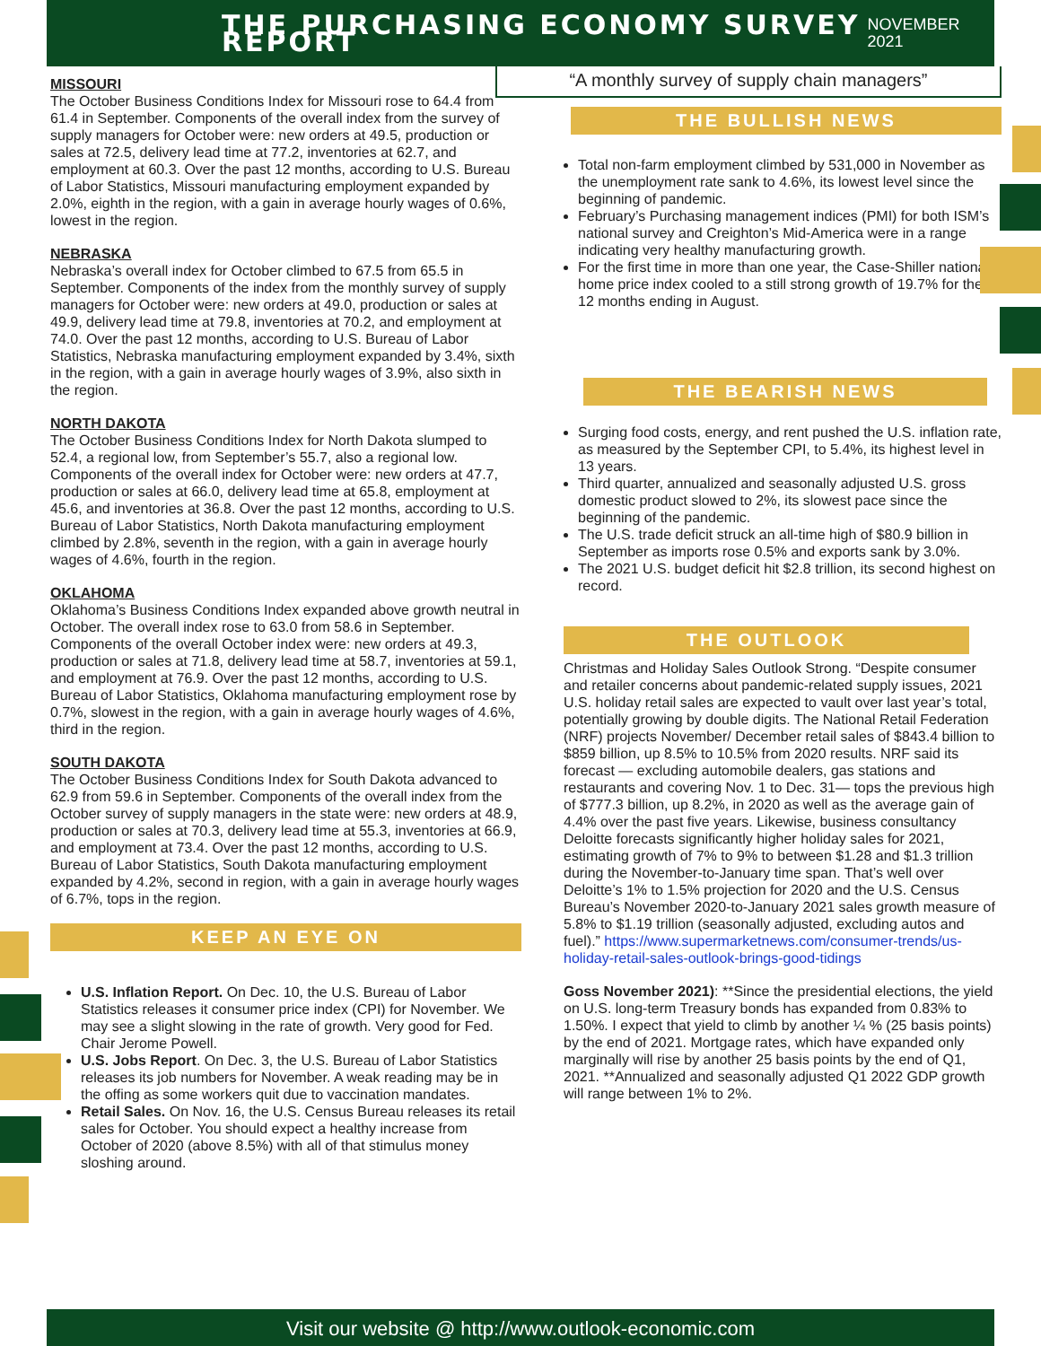THE PURCHASING ECONOMY SURVEY REPORT
NOVEMBER 2021
MISSOURI
The October Business Conditions Index for Missouri rose to 64.4 from 61.4 in September. Components of the overall index from the survey of supply managers for October were: new orders at 49.5, production or sales at 72.5, delivery lead time at 77.2, inventories at 62.7, and employment at 60.3. Over the past 12 months, according to U.S. Bureau of Labor Statistics, Missouri manufacturing employment expanded by 2.0%, eighth in the region, with a gain in average hourly wages of 0.6%, lowest in the region.
NEBRASKA
Nebraska’s overall index for October climbed to 67.5 from 65.5 in September. Components of the index from the monthly survey of supply managers for October were: new orders at 49.0, production or sales at 49.9, delivery lead time at 79.8, inventories at 70.2, and employment at 74.0. Over the past 12 months, according to U.S. Bureau of Labor Statistics, Nebraska manufacturing employment expanded by 3.4%, sixth in the region, with a gain in average hourly wages of 3.9%, also sixth in the region.
NORTH DAKOTA
The October Business Conditions Index for North Dakota slumped to 52.4, a regional low, from September’s 55.7, also a regional low. Components of the overall index for October were: new orders at 47.7, production or sales at 66.0, delivery lead time at 65.8, employment at 45.6, and inventories at 36.8. Over the past 12 months, according to U.S. Bureau of Labor Statistics, North Dakota manufacturing employment climbed by 2.8%, seventh in the region, with a gain in average hourly wages of 4.6%, fourth in the region.
OKLAHOMA
Oklahoma’s Business Conditions Index expanded above growth neutral in October. The overall index rose to 63.0 from 58.6 in September. Components of the overall October index were: new orders at 49.3, production or sales at 71.8, delivery lead time at 58.7, inventories at 59.1, and employment at 76.9. Over the past 12 months, according to U.S. Bureau of Labor Statistics, Oklahoma manufacturing employment rose by 0.7%, slowest in the region, with a gain in average hourly wages of 4.6%, third in the region.
SOUTH DAKOTA
The October Business Conditions Index for South Dakota advanced to 62.9 from 59.6 in September. Components of the overall index from the October survey of supply managers in the state were: new orders at 48.9, production or sales at 70.3, delivery lead time at 55.3, inventories at 66.9, and employment at 73.4. Over the past 12 months, according to U.S. Bureau of Labor Statistics, South Dakota manufacturing employment expanded by 4.2%, second in region, with a gain in average hourly wages of 6.7%, tops in the region.
KEEP AN EYE ON
U.S. Inflation Report. On Dec. 10, the U.S. Bureau of Labor Statistics releases it consumer price index (CPI) for November. We may see a slight slowing in the rate of growth. Very good for Fed. Chair Jerome Powell.
U.S. Jobs Report. On Dec. 3, the U.S. Bureau of Labor Statistics releases its job numbers for November. A weak reading may be in the offing as some workers quit due to vaccination mandates.
Retail Sales. On Nov. 16, the U.S. Census Bureau releases its retail sales for October. You should expect a healthy increase from October of 2020 (above 8.5%) with all of that stimulus money sloshing around.
“A monthly survey of supply chain managers”
THE BULLISH NEWS
Total non-farm employment climbed by 531,000 in November as the unemployment rate sank to 4.6%, its lowest level since the beginning of pandemic.
February’s Purchasing management indices (PMI) for both ISM’s national survey and Creighton’s Mid-America were in a range indicating very healthy manufacturing growth.
For the first time in more than one year, the Case-Shiller national home price index cooled to a still strong growth of 19.7% for the 12 months ending in August.
THE BEARISH NEWS
Surging food costs, energy, and rent pushed the U.S. inflation rate, as measured by the September CPI, to 5.4%, its highest level in 13 years.
Third quarter, annualized and seasonally adjusted U.S. gross domestic product slowed to 2%, its slowest pace since the beginning of the pandemic.
The U.S. trade deficit struck an all-time high of $80.9 billion in September as imports rose 0.5% and exports sank by 3.0%.
The 2021 U.S. budget deficit hit $2.8 trillion, its second highest on record.
THE OUTLOOK
Christmas and Holiday Sales Outlook Strong. “Despite consumer and retailer concerns about pandemic-related supply issues, 2021 U.S. holiday retail sales are expected to vault over last year’s total, potentially growing by double digits. The National Retail Federation (NRF) projects November/ December retail sales of $843.4 billion to $859 billion, up 8.5% to 10.5% from 2020 results. NRF said its forecast — excluding automobile dealers, gas stations and restaurants and covering Nov. 1 to Dec. 31— tops the previous high of $777.3 billion, up 8.2%, in 2020 as well as the average gain of 4.4% over the past five years. Likewise, business consultancy Deloitte forecasts significantly higher holiday sales for 2021, estimating growth of 7% to 9% to between $1.28 and $1.3 trillion during the November-to-January time span. That’s well over Deloitte’s 1% to 1.5% projection for 2020 and the U.S. Census Bureau’s November 2020-to-January 2021 sales growth measure of 5.8% to $1.19 trillion (seasonally adjusted, excluding autos and fuel).” https://www.supermarketnews.com/consumer-trends/us-holiday-retail-sales-outlook-brings-good-tidings
Goss November 2021): **Since the presidential elections, the yield on U.S. long-term Treasury bonds has expanded from 0.83% to 1.50%. I expect that yield to climb by another ¼ % (25 basis points) by the end of 2021. Mortgage rates, which have expanded only marginally will rise by another 25 basis points by the end of Q1, 2021. **Annualized and seasonally adjusted Q1 2022 GDP growth will range between 1% to 2%.
Visit our website @ http://www.outlook-economic.com